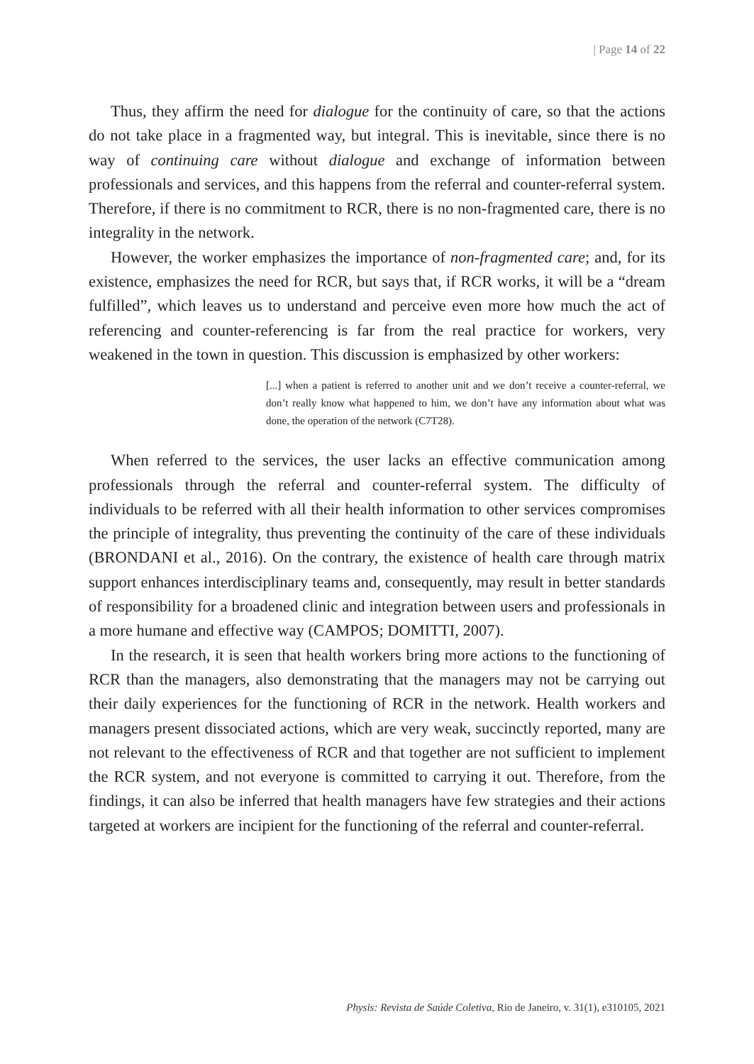| Page 14 of 22
Thus, they affirm the need for dialogue for the continuity of care, so that the actions do not take place in a fragmented way, but integral. This is inevitable, since there is no way of continuing care without dialogue and exchange of information between professionals and services, and this happens from the referral and counter-referral system. Therefore, if there is no commitment to RCR, there is no non-fragmented care, there is no integrality in the network.
However, the worker emphasizes the importance of non-fragmented care; and, for its existence, emphasizes the need for RCR, but says that, if RCR works, it will be a “dream fulfilled”, which leaves us to understand and perceive even more how much the act of referencing and counter-referencing is far from the real practice for workers, very weakened in the town in question. This discussion is emphasized by other workers:
[...] when a patient is referred to another unit and we don’t receive a counter-referral, we don’t really know what happened to him, we don’t have any information about what was done, the operation of the network (C7T28).
When referred to the services, the user lacks an effective communication among professionals through the referral and counter-referral system. The difficulty of individuals to be referred with all their health information to other services compromises the principle of integrality, thus preventing the continuity of the care of these individuals (BRONDANI et al., 2016). On the contrary, the existence of health care through matrix support enhances interdisciplinary teams and, consequently, may result in better standards of responsibility for a broadened clinic and integration between users and professionals in a more humane and effective way (CAMPOS; DOMITTI, 2007).
In the research, it is seen that health workers bring more actions to the functioning of RCR than the managers, also demonstrating that the managers may not be carrying out their daily experiences for the functioning of RCR in the network. Health workers and managers present dissociated actions, which are very weak, succinctly reported, many are not relevant to the effectiveness of RCR and that together are not sufficient to implement the RCR system, and not everyone is committed to carrying it out. Therefore, from the findings, it can also be inferred that health managers have few strategies and their actions targeted at workers are incipient for the functioning of the referral and counter-referral.
Physis: Revista de Saúde Coletiva, Rio de Janeiro, v. 31(1), e310105, 2021